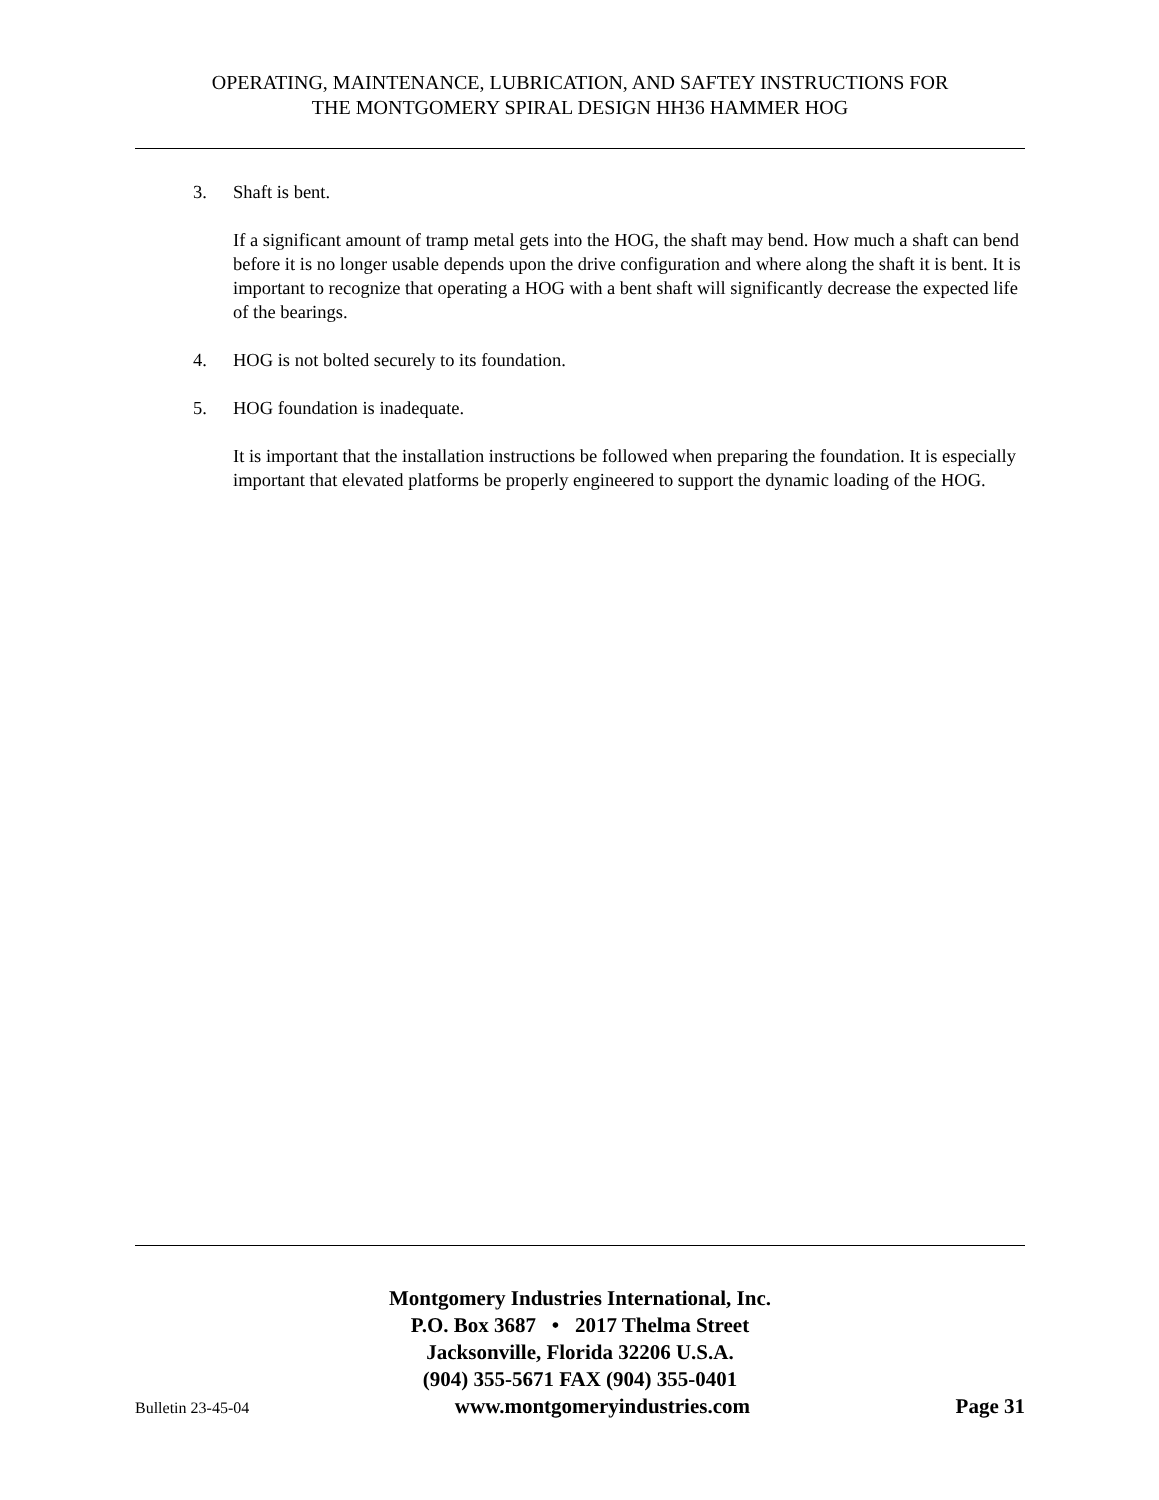OPERATING, MAINTENANCE, LUBRICATION, AND SAFTEY INSTRUCTIONS FOR
THE MONTGOMERY SPIRAL DESIGN HH36 HAMMER HOG
3. Shaft is bent.
If a significant amount of tramp metal gets into the HOG, the shaft may bend. How much a shaft can bend before it is no longer usable depends upon the drive configuration and where along the shaft it is bent. It is important to recognize that operating a HOG with a bent shaft will significantly decrease the expected life of the bearings.
4. HOG is not bolted securely to its foundation.
5. HOG foundation is inadequate.
It is important that the installation instructions be followed when preparing the foundation. It is especially important that elevated platforms be properly engineered to support the dynamic loading of the HOG.
Montgomery Industries International, Inc.
P.O. Box 3687 • 2017 Thelma Street
Jacksonville, Florida 32206 U.S.A.
(904) 355-5671 FAX (904) 355-0401
Bulletin 23-45-04 www.montgomeryindustries.com Page 31